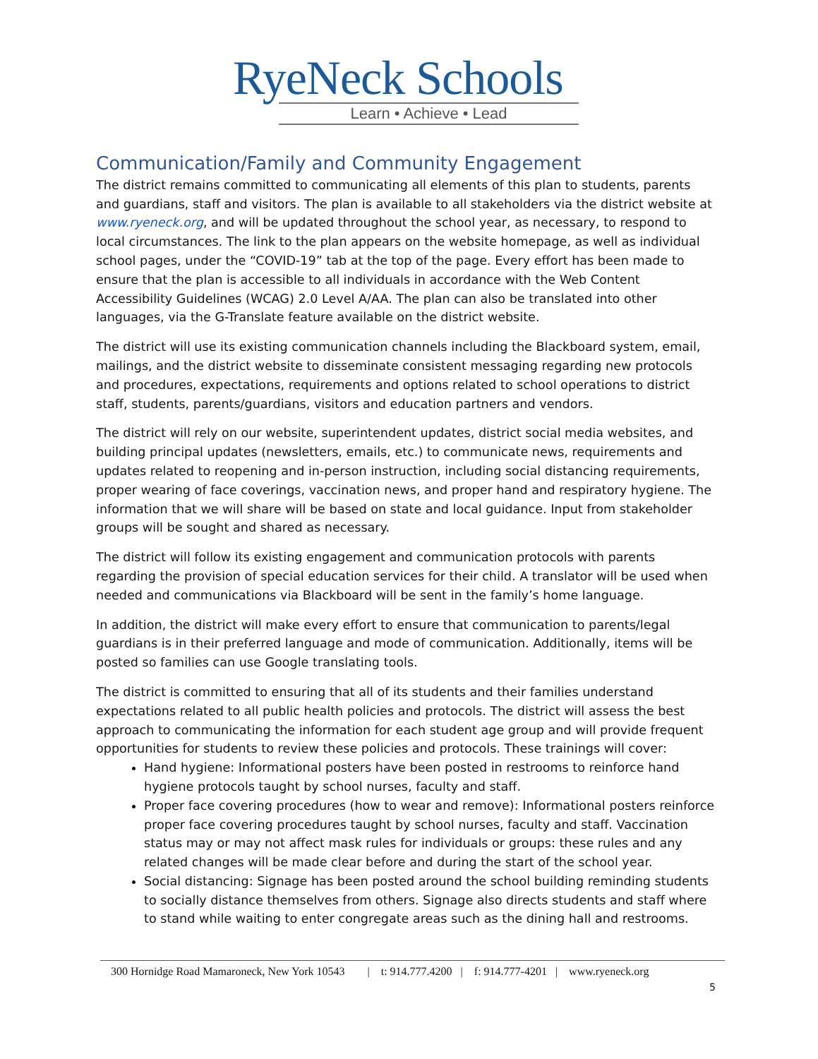RyeNeck Schools
Learn • Achieve • Lead
Communication/Family and Community Engagement
The district remains committed to communicating all elements of this plan to students, parents and guardians, staff and visitors. The plan is available to all stakeholders via the district website at www.ryeneck.org, and will be updated throughout the school year, as necessary, to respond to local circumstances. The link to the plan appears on the website homepage, as well as individual school pages, under the “COVID-19” tab at the top of the page. Every effort has been made to ensure that the plan is accessible to all individuals in accordance with the Web Content Accessibility Guidelines (WCAG) 2.0 Level A/AA. The plan can also be translated into other languages, via the G-Translate feature available on the district website.
The district will use its existing communication channels including the Blackboard system, email, mailings, and the district website to disseminate consistent messaging regarding new protocols and procedures, expectations, requirements and options related to school operations to district staff, students, parents/guardians, visitors and education partners and vendors.
The district will rely on our website, superintendent updates, district social media websites, and building principal updates (newsletters, emails, etc.) to communicate news, requirements and updates related to reopening and in-person instruction, including social distancing requirements, proper wearing of face coverings, vaccination news, and proper hand and respiratory hygiene. The information that we will share will be based on state and local guidance. Input from stakeholder groups will be sought and shared as necessary.
The district will follow its existing engagement and communication protocols with parents regarding the provision of special education services for their child. A translator will be used when needed and communications via Blackboard will be sent in the family’s home language.
In addition, the district will make every effort to ensure that communication to parents/legal guardians is in their preferred language and mode of communication. Additionally, items will be posted so families can use Google translating tools.
The district is committed to ensuring that all of its students and their families understand expectations related to all public health policies and protocols. The district will assess the best approach to communicating the information for each student age group and will provide frequent opportunities for students to review these policies and protocols. These trainings will cover:
Hand hygiene: Informational posters have been posted in restrooms to reinforce hand hygiene protocols taught by school nurses, faculty and staff.
Proper face covering procedures (how to wear and remove): Informational posters reinforce proper face covering procedures taught by school nurses, faculty and staff. Vaccination status may or may not affect mask rules for individuals or groups: these rules and any related changes will be made clear before and during the start of the school year.
Social distancing: Signage has been posted around the school building reminding students to socially distance themselves from others. Signage also directs students and staff where to stand while waiting to enter congregate areas such as the dining hall and restrooms.
300 Hornidge Road Mamaroneck, New York 10543 | t: 914.777.4200 | f: 914.777-4201 | www.ryeneck.org
5